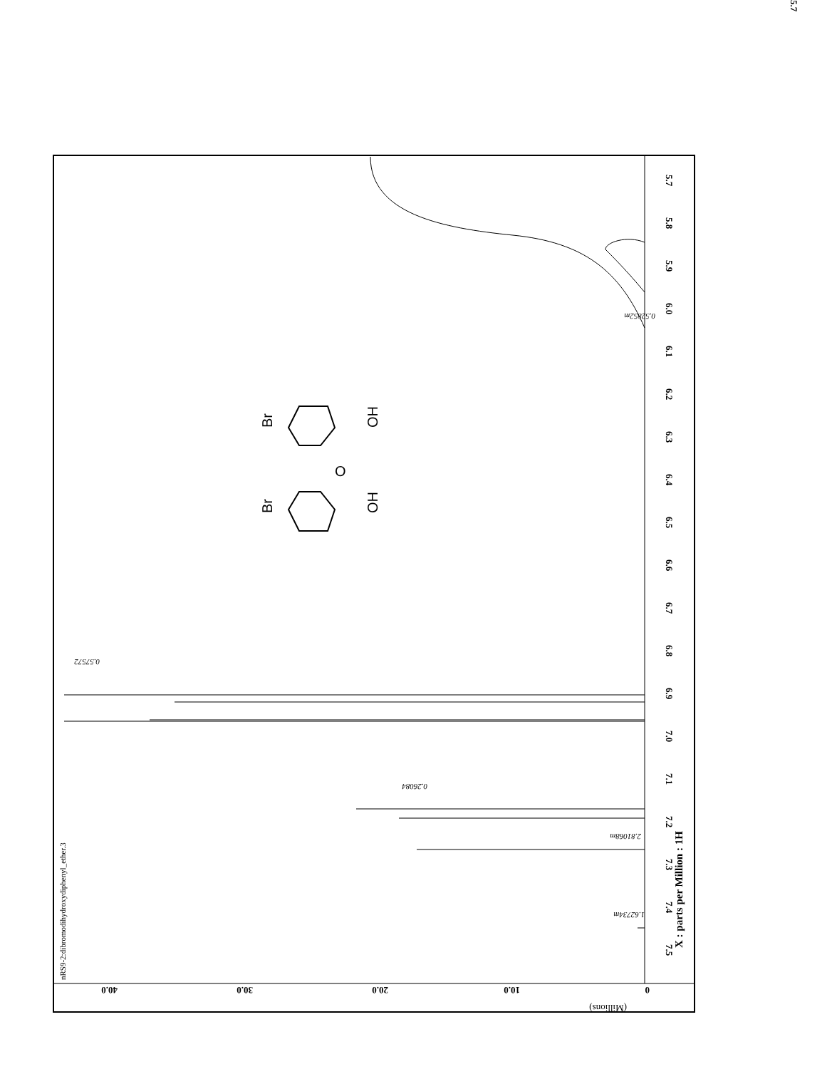5.7
5.7
5.8
5.9
6.0
6.1
6.2
6.3
6.4
6.5
6.6
6.7
6.8
6.9
7.0
7.1
7.2
7.3
7.4
7.5
X : parts per Million : 1H
0
10.0
20.0
30.0
40.0
(Millions)
nRS9-2:dibromodihydroxydiphenyl_ether.3
0.57572
0.26084
2.81068m
1.62734m
0.52852m
Br
OH
O
Br
OH